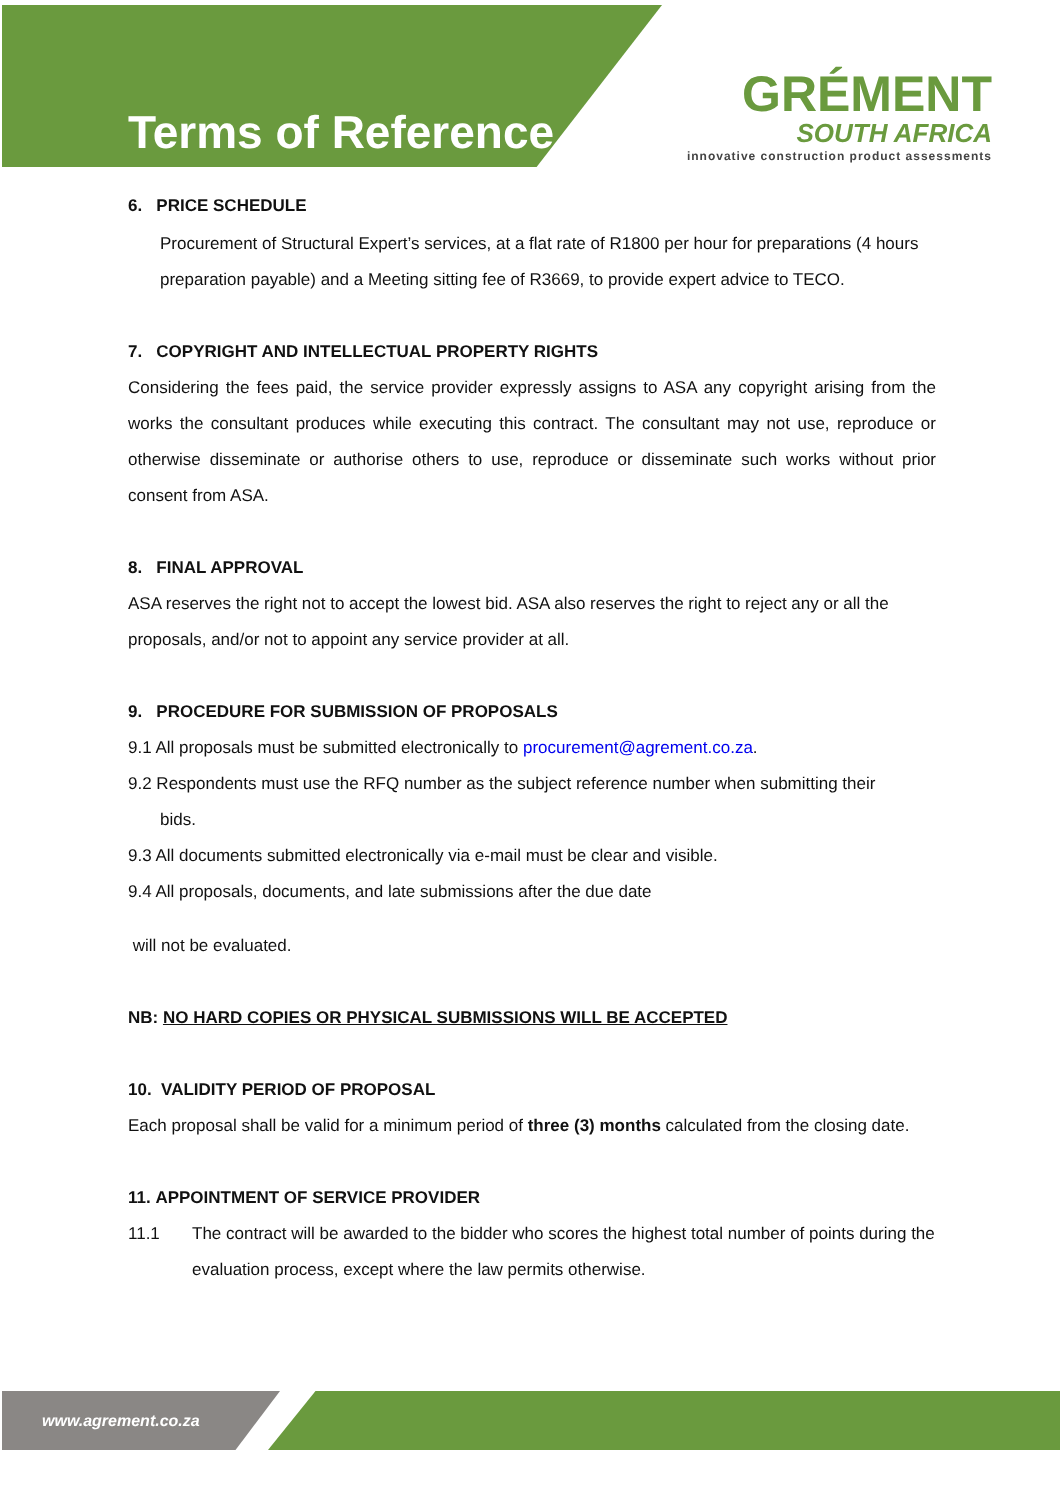Terms of Reference
GRÉMENT
SOUTH AFRICA
innovative construction product assessments
6. PRICE SCHEDULE
Procurement of Structural Expert’s services, at a flat rate of R1800 per hour for preparations (4 hours preparation payable) and a Meeting sitting fee of R3669, to provide expert advice to TECO.
7. COPYRIGHT AND INTELLECTUAL PROPERTY RIGHTS
Considering the fees paid, the service provider expressly assigns to ASA any copyright arising from the works the consultant produces while executing this contract. The consultant may not use, reproduce or otherwise disseminate or authorise others to use, reproduce or disseminate such works without prior consent from ASA.
8. FINAL APPROVAL
ASA reserves the right not to accept the lowest bid. ASA also reserves the right to reject any or all the proposals, and/or not to appoint any service provider at all.
9. PROCEDURE FOR SUBMISSION OF PROPOSALS
9.1 All proposals must be submitted electronically to procurement@agrement.co.za.
9.2 Respondents must use the RFQ number as the subject reference number when submitting their
bids.
9.3 All documents submitted electronically via e-mail must be clear and visible.
9.4 All proposals, documents, and late submissions after the due date
will not be evaluated.
NB: NO HARD COPIES OR PHYSICAL SUBMISSIONS WILL BE ACCEPTED
10. VALIDITY PERIOD OF PROPOSAL
Each proposal shall be valid for a minimum period of three (3) months calculated from the closing date.
11. APPOINTMENT OF SERVICE PROVIDER
11.1 The contract will be awarded to the bidder who scores the highest total number of points during the evaluation process, except where the law permits otherwise.
www.agrement.co.za